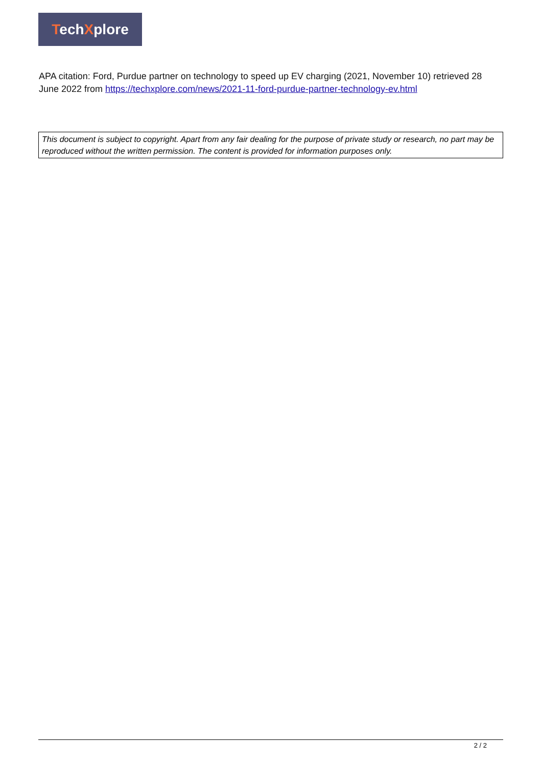TechXplore
APA citation: Ford, Purdue partner on technology to speed up EV charging (2021, November 10) retrieved 28 June 2022 from https://techxplore.com/news/2021-11-ford-purdue-partner-technology-ev.html
This document is subject to copyright. Apart from any fair dealing for the purpose of private study or research, no part may be reproduced without the written permission. The content is provided for information purposes only.
2 / 2